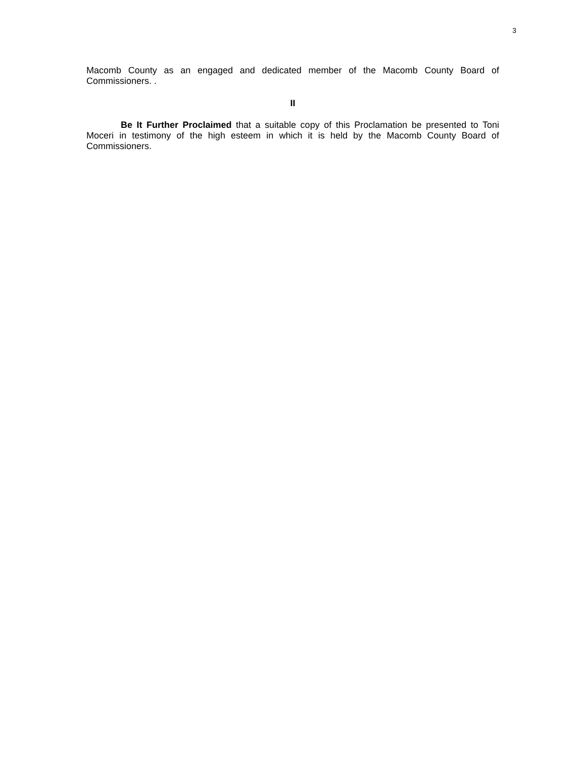3
Macomb County as an engaged and dedicated member of the Macomb County Board of Commissioners. .
II
Be It Further Proclaimed that a suitable copy of this Proclamation be presented to Toni Moceri in testimony of the high esteem in which it is held by the Macomb County Board of Commissioners.